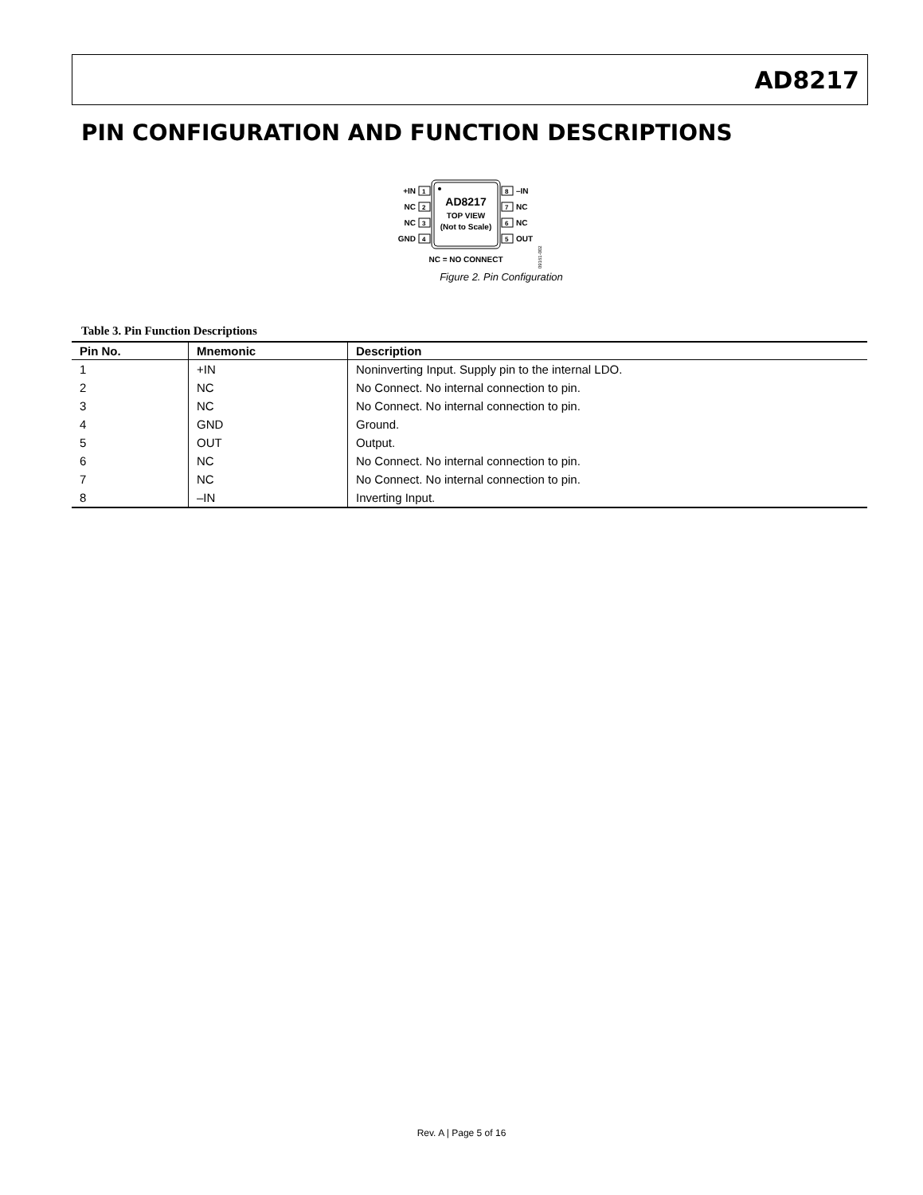AD8217
PIN CONFIGURATION AND FUNCTION DESCRIPTIONS
AD8217
TOP VIEW
(Not to Scale)
1
2
3
4
8
7
6
5
+IN
NC
NC
GND
–IN
NC
NC
OUT
NC = NO CONNECT
09161-002
Figure 2. Pin Configuration
Table 3. Pin Function Descriptions
| Pin No. | Mnemonic | Description |
| --- | --- | --- |
| 1 | +IN | Noninverting Input. Supply pin to the internal LDO. |
| 2 | NC | No Connect. No internal connection to pin. |
| 3 | NC | No Connect. No internal connection to pin. |
| 4 | GND | Ground. |
| 5 | OUT | Output. |
| 6 | NC | No Connect. No internal connection to pin. |
| 7 | NC | No Connect. No internal connection to pin. |
| 8 | –IN | Inverting Input. |
Rev. A | Page 5 of 16